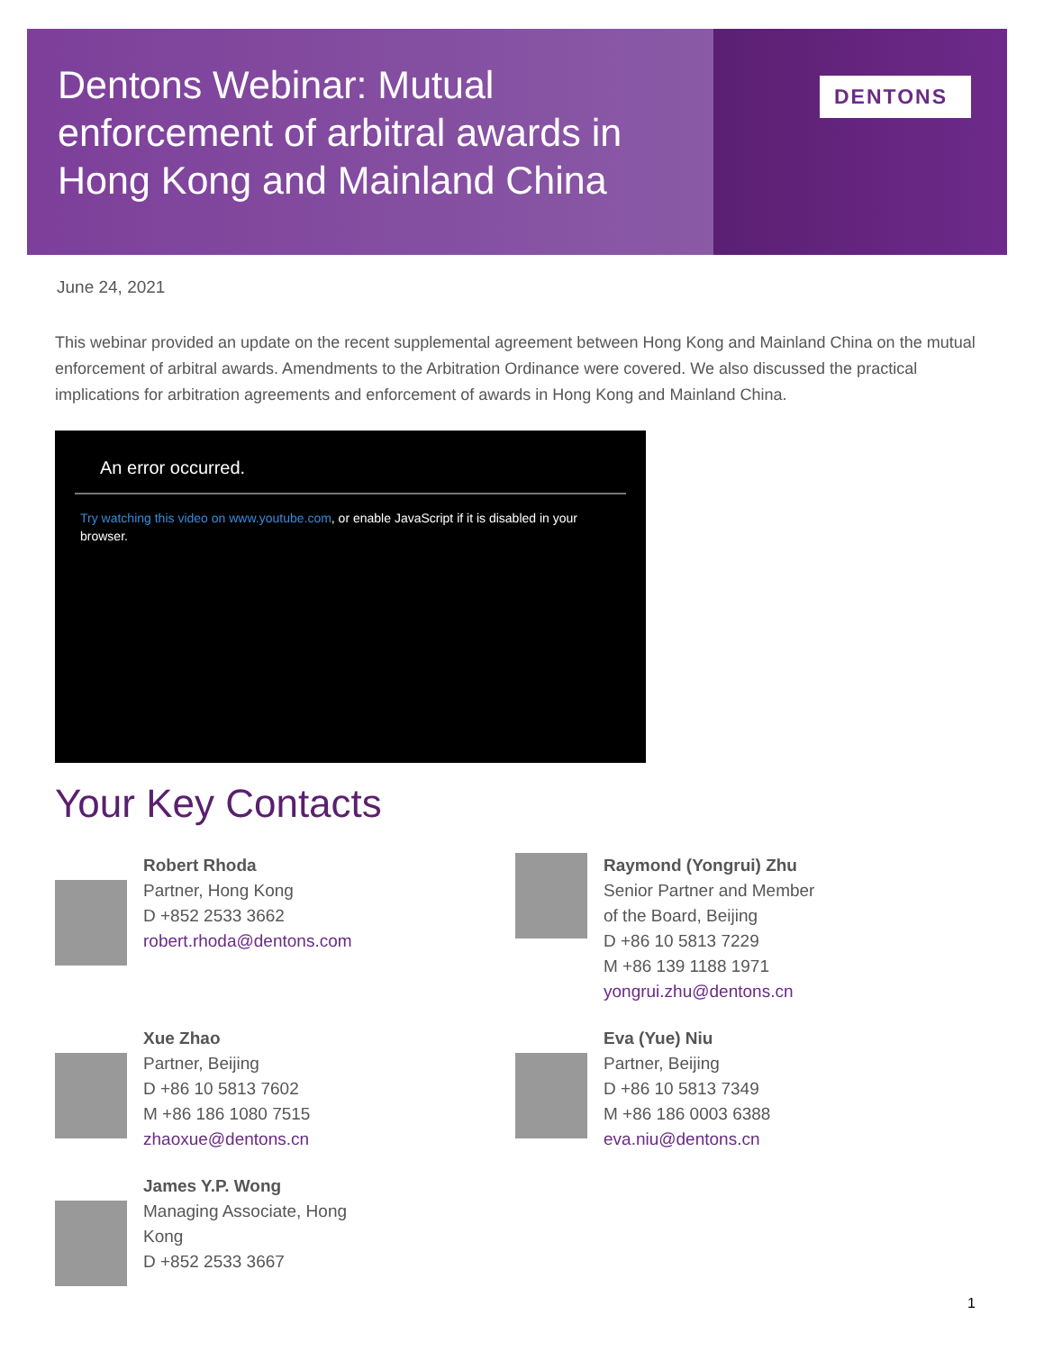Dentons Webinar: Mutual enforcement of arbitral awards in Hong Kong and Mainland China
DENTONS
June 24, 2021
This webinar provided an update on the recent supplemental agreement between Hong Kong and Mainland China on the mutual enforcement of arbitral awards. Amendments to the Arbitration Ordinance were covered. We also discussed the practical implications for arbitration agreements and enforcement of awards in Hong Kong and Mainland China.
An error occurred.
Try watching this video on www.youtube.com, or enable JavaScript if it is disabled in your browser.
Your Key Contacts
Robert Rhoda
Partner, Hong Kong
D +852 2533 3662
robert.rhoda@dentons.com
Raymond (Yongrui) Zhu
Senior Partner and Member
of the Board, Beijing
D +86 10 5813 7229
M +86 139 1188 1971
yongrui.zhu@dentons.cn
Xue Zhao
Partner, Beijing
D +86 10 5813 7602
M +86 186 1080 7515
zhaoxue@dentons.cn
Eva (Yue) Niu
Partner, Beijing
D +86 10 5813 7349
M +86 186 0003 6388
eva.niu@dentons.cn
James Y.P. Wong
Managing Associate, Hong
Kong
D +852 2533 3667
1